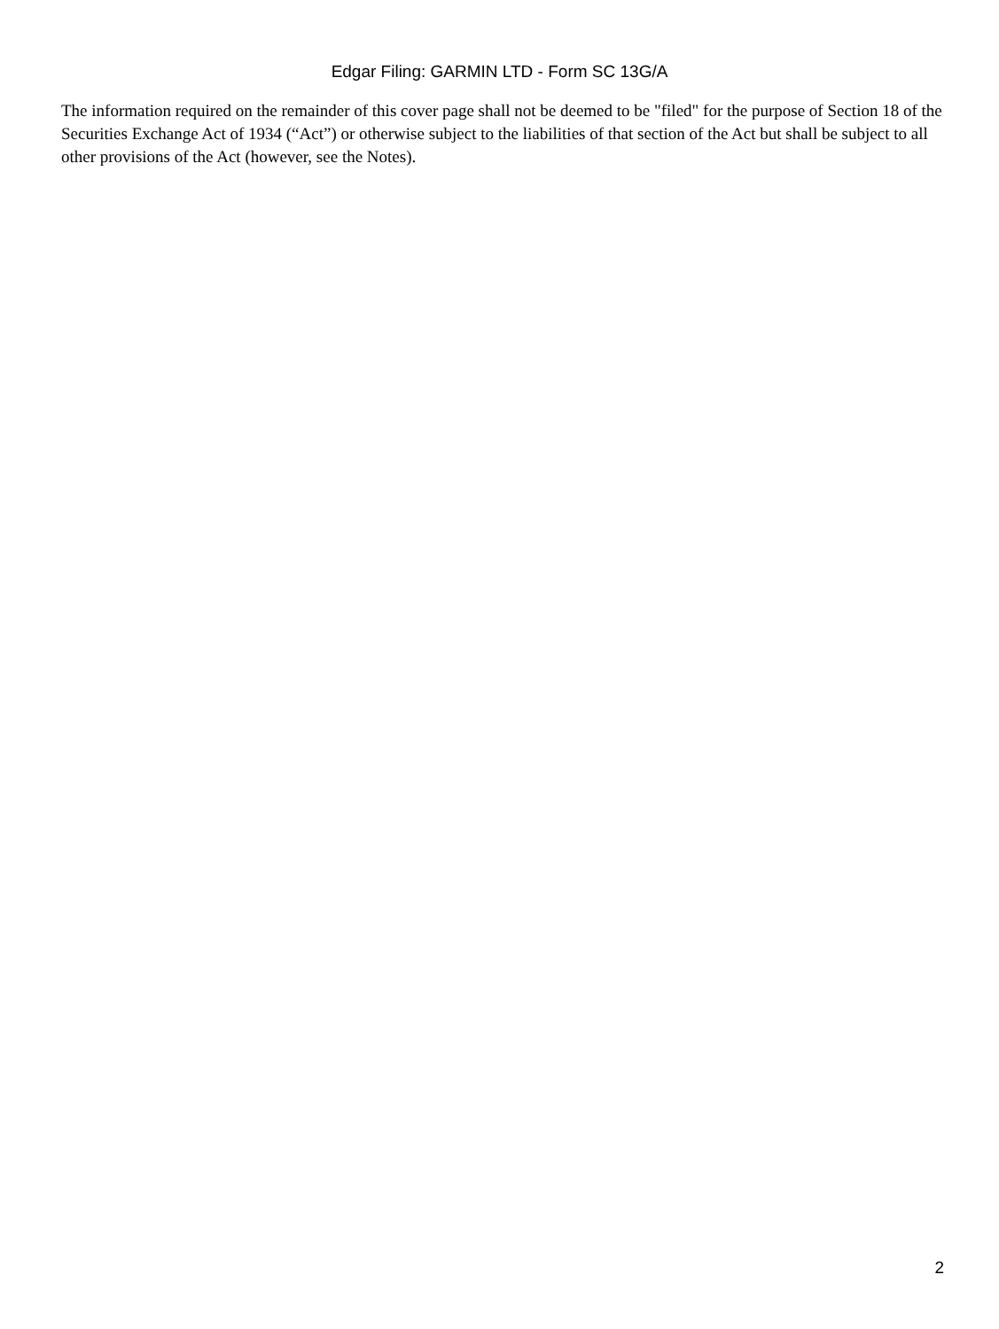Edgar Filing: GARMIN LTD - Form SC 13G/A
The information required on the remainder of this cover page shall not be deemed to be "filed" for the purpose of Section 18 of the Securities Exchange Act of 1934 (“Act”) or otherwise subject to the liabilities of that section of the Act but shall be subject to all other provisions of the Act (however, see the Notes).
2